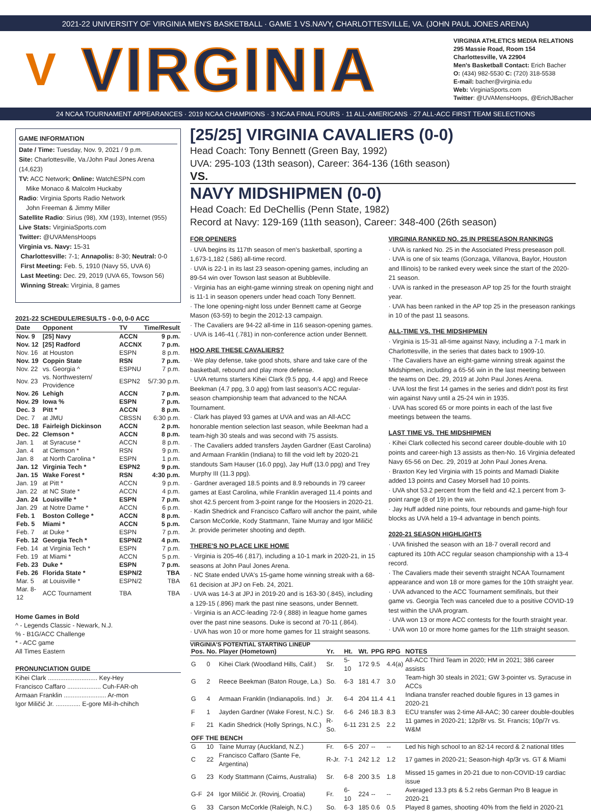2021-22 UNIVERSITY OF VIRGINIA MEN'S BASKETBALL · GAME 1 VS.NAVY, CHARLOTTESVILLE, VA. (JOHN PAUL JONES ARENA)
V
VIRGINIA
VIRGINIA ATHLETICS MEDIA RELATIONS
295 Massie Road, Room 154
Charlottesville, VA 22904
Men's Basketball Contact: Erich Bacher
O: (434) 982-5530 C: (720) 318-5538
E-mail: bacher@virginia.edu
Web: VirginiaSports.com
Twitter: @UVAMensHoops, @ErichJBacher
24 NCAA TOURNAMENT APPEARANCES · 2019 NCAA CHAMPIONS · 3 NCAA FINAL FOURS · 11 ALL-AMERICANS · 27 ALL-ACC FIRST TEAM SELECTIONS
GAME INFORMATION
Date / Time: Tuesday, Nov. 9, 2021 / 9 p.m.
Site: Charlottesville, Va./John Paul Jones Arena (14,623)
TV: ACC Network; Online: WatchESPN.com
Mike Monaco & Malcolm Huckaby
Radio: Virginia Sports Radio Network
John Freeman & Jimmy Miller
Satellite Radio: Sirius (98), XM (193), Internet (955)
Live Stats: VirginiaSports.com
Twitter: @UVAMensHoops
Virginia vs. Navy: 15-31
Charlottesville: 7-1; Annapolis: 8-30; Neutral: 0-0
First Meeting: Feb. 5, 1910 (Navy 55, UVA 6)
Last Meeting: Dec. 29, 2019 (UVA 65, Towson 56)
Winning Streak: Virginia, 8 games
2021-22 SCHEDULE/RESULTS - 0-0, 0-0 ACC
| Date | Opponent | TV | Time/Result |
| --- | --- | --- | --- |
| Nov. 9 | [25] Navy | ACCN | 9 p.m. |
| Nov. 12 | [25] Radford | ACCNX | 7 p.m. |
| Nov. 16 | at Houston | ESPN | 8 p.m. |
| Nov. 19 | Coppin State | RSN | 7 p.m. |
| Nov. 22 | vs. Georgia ^ | ESPNU | 7 p.m. |
| Nov. 23 | vs. Northwestern/ Providence | ESPN2 | 5/7:30 p.m. |
| Nov. 26 | Lehigh | ACCN | 7 p.m. |
| Nov. 29 | Iowa % | ESPN | 7 p.m. |
| Dec. 3 | Pitt * | ACCN | 8 p.m. |
| Dec. 7 | at JMU | CBSSN | 6:30 p.m. |
| Dec. 18 | Fairleigh Dickinson | ACCN | 2 p.m. |
| Dec. 22 | Clemson * | ACCN | 8 p.m. |
| Jan. 1 | at Syracuse * | ACCN | 8 p.m. |
| Jan. 4 | at Clemson * | RSN | 9 p.m. |
| Jan. 8 | at North Carolina * | ESPN | 1 p.m. |
| Jan. 12 | Virginia Tech * | ESPN2 | 9 p.m. |
| Jan. 15 | Wake Forest * | RSN | 4:30 p.m. |
| Jan. 19 | at Pitt * | ACCN | 9 p.m. |
| Jan. 22 | at NC State * | ACCN | 4 p.m. |
| Jan. 24 | Louisville * | ESPN | 7 p.m. |
| Jan. 29 | at Notre Dame * | ACCN | 6 p.m. |
| Feb. 1 | Boston College * | ACCN | 8 p.m. |
| Feb. 5 | Miami * | ACCN | 5 p.m. |
| Feb. 7 | at Duke * | ESPN | 7 p.m. |
| Feb. 12 | Georgia Tech * | ESPN/2 | 4 p.m. |
| Feb. 14 | at Virginia Tech * | ESPN | 7 p.m. |
| Feb. 19 | at Miami * | ACCN | 5 p.m. |
| Feb. 23 | Duke * | ESPN | 7 p.m. |
| Feb. 26 | Florida State * | ESPN/2 | TBA |
| Mar. 5 | at Louisville * | ESPN/2 | TBA |
| Mar. 8-12 | ACC Tournament | TBA | TBA |
Home Games in Bold
^ - Legends Classic - Newark, N.J.
% - B1G/ACC Challenge
* - ACC game
All Times Eastern
PRONUNCIATION GUIDE
Kihei Clark ............................ Key-Hey
Francisco Caffaro ................... Cuh-FAR-oh
Armaan Franklin ........................ Ar-mon
Igor Miličić Jr. .............. E-gore Mil-ih-chihch
[25/25] VIRGINIA CAVALIERS (0-0)
Head Coach: Tony Bennett (Green Bay, 1992)
UVA: 295-103 (13th season), Career: 364-136 (16th season)
VS.
NAVY MIDSHIPMEN (0-0)
Head Coach: Ed DeChellis (Penn State, 1982)
Record at Navy: 129-169 (11th season), Career: 348-400 (26th season)
FOR OPENERS
· UVA begins its 117th season of men's basketball, sporting a 1,673-1,182 (.586) all-time record.
· UVA is 22-1 in its last 23 season-opening games, including an 89-54 win over Towson last season at Bubbleville.
· Virginia has an eight-game winning streak on opening night and is 11-1 in season openers under head coach Tony Bennett.
· The lone opening-night loss under Bennett came at George Mason (63-59) to begin the 2012-13 campaign.
· The Cavaliers are 94-22 all-time in 116 season-opening games.
· UVA is 146-41 (.781) in non-conference action under Bennett.
HOO ARE THESE CAVALIERS?
· We play defense, take good shots, share and take care of the basketball, rebound and play more defense.
· UVA returns starters Kihei Clark (9.5 ppg, 4.4 apg) and Reece Beekman (4.7 ppg, 3.0 apg) from last season's ACC regular-season championship team that advanced to the NCAA Tournament.
· Clark has played 93 games at UVA and was an All-ACC honorable mention selection last season, while Beekman had a team-high 30 steals and was second with 75 assists.
· The Cavaliers added transfers Jayden Gardner (East Carolina) and Armaan Franklin (Indiana) to fill the void left by 2020-21 standouts Sam Hauser (16.0 ppg), Jay Huff (13.0 ppg) and Trey Murphy III (11.3 ppg).
· Gardner averaged 18.5 points and 8.9 rebounds in 79 career games at East Carolina, while Franklin averaged 11.4 points and shot 42.5 percent from 3-point range for the Hoosiers in 2020-21.
· Kadin Shedrick and Francisco Caffaro will anchor the paint, while Carson McCorkle, Kody Stattmann, Taine Murray and Igor Miličić Jr. provide perimeter shooting and depth.
THERE'S NO PLACE LIKE HOME
· Virginia is 205-46 (.817), including a 10-1 mark in 2020-21, in 15 seasons at John Paul Jones Arena.
· NC State ended UVA's 15-game home winning streak with a 68-61 decision at JPJ on Feb. 24, 2021.
· UVA was 14-3 at JPJ in 2019-20 and is 163-30 (.845), including a 129-15 (.896) mark the past nine seasons, under Bennett.
· Virginia is an ACC-leading 72-9 (.888) in league home games over the past nine seasons. Duke is second at 70-11 (.864).
· UVA has won 10 or more home games for 11 straight seasons.
VIRGINIA RANKED NO. 25 IN PRESEASON RANKINGS
· UVA is ranked No. 25 in the Associated Press preseason poll.
· UVA is one of six teams (Gonzaga, Villanova, Baylor, Houston and Illinois) to be ranked every week since the start of the 2020-21 season.
· UVA is ranked in the preseason AP top 25 for the fourth straight year.
· UVA has been ranked in the AP top 25 in the preseason rankings in 10 of the past 11 seasons.
ALL-TIME VS. THE MIDSHIPMEN
· Virginia is 15-31 all-time against Navy, including a 7-1 mark in Charlottesville, in the series that dates back to 1909-10.
· The Cavaliers have an eight-game winning streak against the Midshipmen, including a 65-56 win in the last meeting between the teams on Dec. 29, 2019 at John Paul Jones Arena.
· UVA lost the first 14 games in the series and didn't post its first win against Navy until a 25-24 win in 1935.
· UVA has scored 65 or more points in each of the last five meetings between the teams.
LAST TIME VS. THE MIDSHIPMEN
· Kihei Clark collected his second career double-double with 10 points and career-high 13 assists as then-No. 16 Virginia defeated Navy 65-56 on Dec. 29, 2019 at John Paul Jones Arena.
· Braxton Key led Virginia with 15 points and Mamadi Diakite added 13 points and Casey Morsell had 10 points.
· UVA shot 53.2 percent from the field and 42.1 percent from 3-point range (8 of 19) in the win.
· Jay Huff added nine points, four rebounds and game-high four blocks as UVA held a 19-4 advantage in bench points.
2020-21 SEASON HIGHLIGHTS
· UVA finished the season with an 18-7 overall record and captured its 10th ACC regular season championship with a 13-4 record.
· The Cavaliers made their seventh straight NCAA Tournament appearance and won 18 or more games for the 10th straight year.
· UVA advanced to the ACC Tournament semifinals, but their game vs. Georgia Tech was canceled due to a positive COVID-19 test within the UVA program.
· UVA won 13 or more ACC contests for the fourth straight year.
· UVA won 10 or more home games for the 11th straight season.
VIRGINIA'S POTENTIAL STARTING LINEUP
| Pos. | No. | Player (Hometown) | Yr. | Ht. | Wt. | PPG | RPG | NOTES |
| --- | --- | --- | --- | --- | --- | --- | --- | --- |
| G | 0 | Kihei Clark (Woodland Hills, Calif.) | Sr. | 5-10 | 172 | 9.5 | 4.4(a) | All-ACC Third Team in 2020; HM in 2021; 386 career assists |
| G | 2 | Reece Beekman (Baton Rouge, La.) | So. | 6-3 | 181 | 4.7 | 3.0 | Team-high 30 steals in 2021; GW 3-pointer vs. Syracuse in ACCs |
| G | 4 | Armaan Franklin (Indianapolis. Ind.) | Jr. | 6-4 | 204 | 11.4 | 4.1 | Indiana transfer reached double figures in 13 games in 2020-21 |
| F | 1 | Jayden Gardner (Wake Forest, N.C.) | Sr. | 6-6 | 246 | 18.3 | 8.3 | ECU transfer was 2-time All-AAC; 30 career double-doubles |
| F | 21 | Kadin Shedrick (Holly Springs, N.C.) | R-So. | 6-11 | 231 | 2.5 | 2.2 | 11 games in 2020-21; 12p/8r vs. St. Francis; 10p/7r vs. W&M |
| OFF THE BENCH | | | | | | | | |
| G | 10 | Taine Murray (Auckland, N.Z.) | Fr. | 6-5 | 207 | -- | -- | Led his high school to an 82-14 record & 2 national titles |
| C | 22 | Francisco Caffaro (Sante Fe, Argentina) | R-Jr. | 7-1 | 242 | 1.2 | 1.2 | 17 games in 2020-21; Season-high 4p/3r vs. GT & Miami |
| G | 23 | Kody Stattmann (Cairns, Australia) | Sr. | 6-8 | 200 | 3.5 | 1.8 | Missed 15 games in 20-21 due to non-COVID-19 cardiac issue |
| G-F | 24 | Igor Miličić Jr. (Rovinj, Croatia) | Fr. | 6-10 | 224 | -- | -- | Averaged 13.3 pts & 5.2 rebs German Pro B league in 2020-21 |
| G | 33 | Carson McCorkle (Raleigh, N.C.) | So. | 6-3 | 185 | 0.6 | 0.5 | Played 8 games, shooting 40% from the field in 2020-21 |